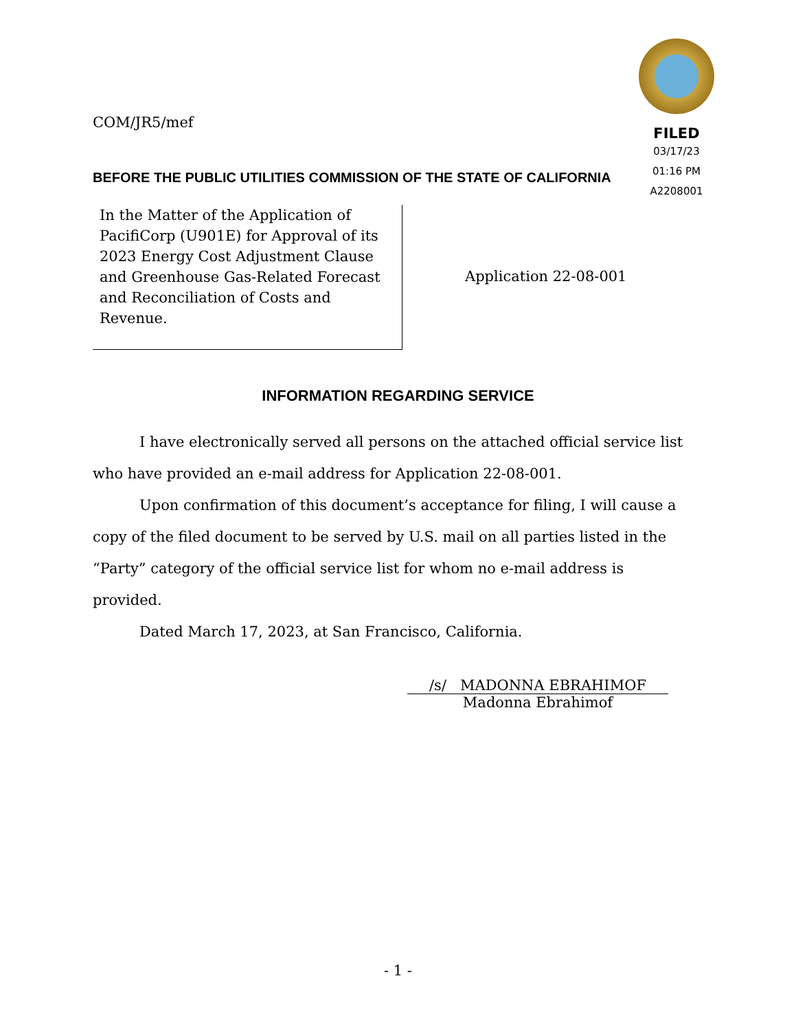FILED
03/17/23
01:16 PM
A2208001
COM/JR5/mef
BEFORE THE PUBLIC UTILITIES COMMISSION OF THE STATE OF CALIFORNIA
In the Matter of the Application of PacifiCorp (U901E) for Approval of its 2023 Energy Cost Adjustment Clause and Greenhouse Gas-Related Forecast and Reconciliation of Costs and Revenue.
Application 22-08-001
INFORMATION REGARDING SERVICE
I have electronically served all persons on the attached official service list who have provided an e-mail address for Application 22-08-001.
Upon confirmation of this document’s acceptance for filing, I will cause a copy of the filed document to be served by U.S. mail on all parties listed in the “Party” category of the official service list for whom no e-mail address is provided.
Dated March 17, 2023, at San Francisco, California.
/s/ MADONNA EBRAHIMOF
Madonna Ebrahimof
- 1 -